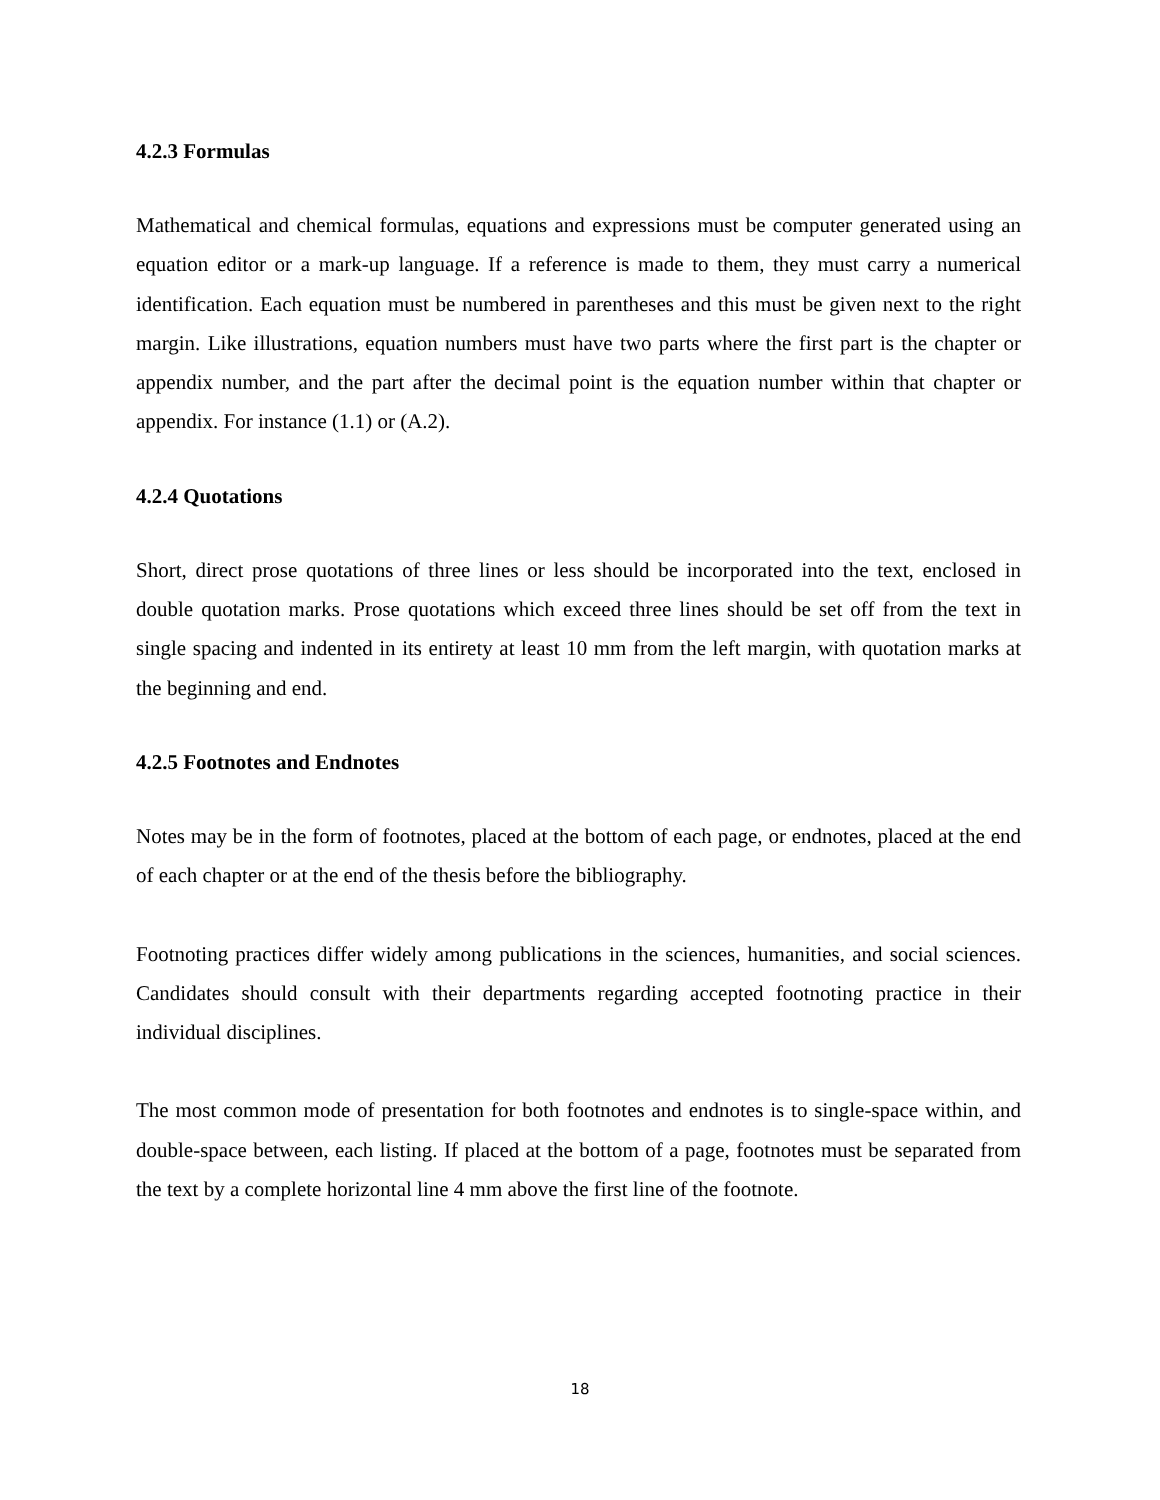4.2.3 Formulas
Mathematical and chemical formulas, equations and expressions must be computer generated using an equation editor or a mark-up language. If a reference is made to them, they must carry a numerical identification. Each equation must be numbered in parentheses and this must be given next to the right margin. Like illustrations, equation numbers must have two parts where the first part is the chapter or appendix number, and the part after the decimal point is the equation number within that chapter or appendix. For instance (1.1) or (A.2).
4.2.4 Quotations
Short, direct prose quotations of three lines or less should be incorporated into the text, enclosed in double quotation marks. Prose quotations which exceed three lines should be set off from the text in single spacing and indented in its entirety at least 10 mm from the left margin, with quotation marks at the beginning and end.
4.2.5 Footnotes and Endnotes
Notes may be in the form of footnotes, placed at the bottom of each page, or endnotes, placed at the end of each chapter or at the end of the thesis before the bibliography.
Footnoting practices differ widely among publications in the sciences, humanities, and social sciences. Candidates should consult with their departments regarding accepted footnoting practice in their individual disciplines.
The most common mode of presentation for both footnotes and endnotes is to single-space within, and double-space between, each listing. If placed at the bottom of a page, footnotes must be separated from the text by a complete horizontal line 4 mm above the first line of the footnote.
18